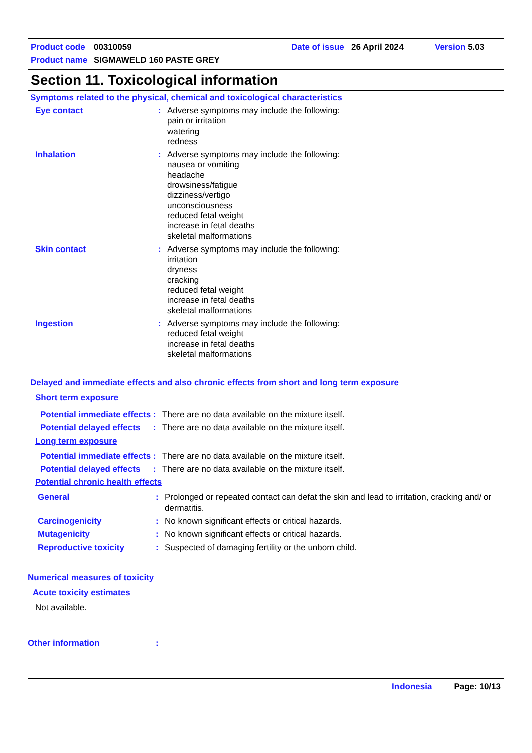Product code 00310059 Date of issue 26 April 2024 Version 5.03
Product name SIGMAWELD 160 PASTE GREY
Section 11. Toxicological information
Symptoms related to the physical, chemical and toxicological characteristics
Eye contact: Adverse symptoms may include the following:
pain or irritation
watering
redness
Inhalation: Adverse symptoms may include the following:
nausea or vomiting
headache
drowsiness/fatigue
dizziness/vertigo
unconsciousness
reduced fetal weight
increase in fetal deaths
skeletal malformations
Skin contact: Adverse symptoms may include the following:
irritation
dryness
cracking
reduced fetal weight
increase in fetal deaths
skeletal malformations
Ingestion: Adverse symptoms may include the following:
reduced fetal weight
increase in fetal deaths
skeletal malformations
Delayed and immediate effects and also chronic effects from short and long term exposure
Short term exposure
Potential immediate effects: There are no data available on the mixture itself.
Potential delayed effects: There are no data available on the mixture itself.
Long term exposure
Potential immediate effects: There are no data available on the mixture itself.
Potential delayed effects: There are no data available on the mixture itself.
Potential chronic health effects
General: Prolonged or repeated contact can defat the skin and lead to irritation, cracking and/ or dermatitis.
Carcinogenicity: No known significant effects or critical hazards.
Mutagenicity: No known significant effects or critical hazards.
Reproductive toxicity: Suspected of damaging fertility or the unborn child.
Numerical measures of toxicity
Acute toxicity estimates
Not available.
Other information:
Indonesia Page: 10/13